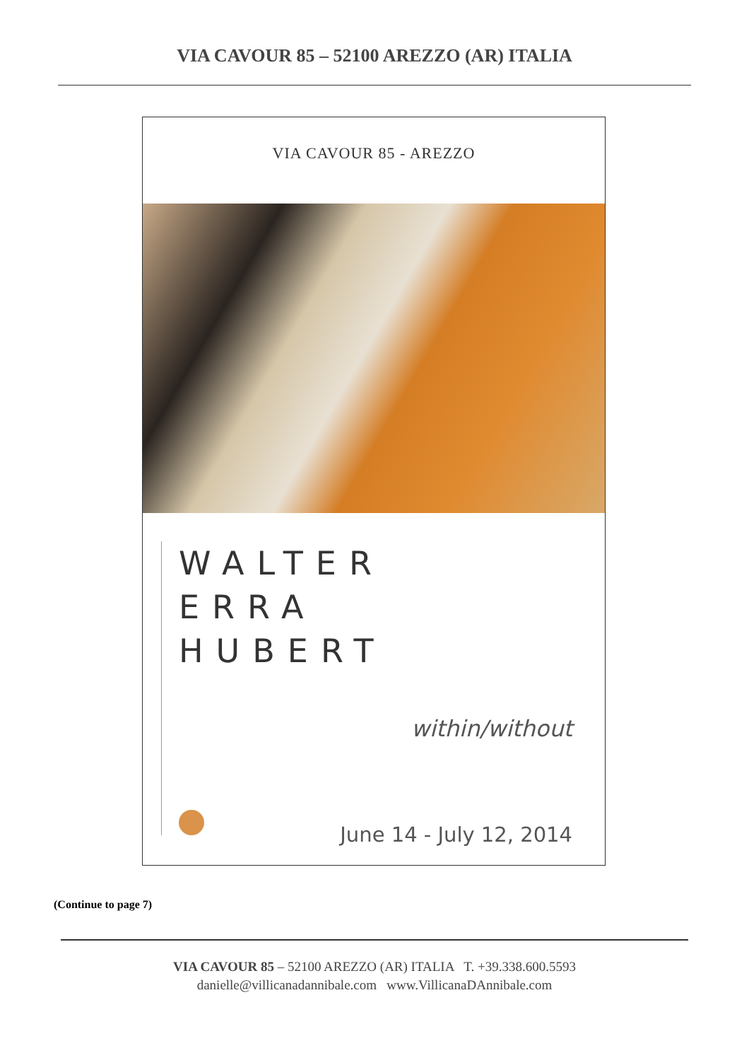VIA CAVOUR 85 – 52100 AREZZO (AR) ITALIA
VIA CAVOUR 85 - AREZZO
WALTER
ERRA
HUBERT
within/without
June 14 - July 12, 2014
(Continue to page 7)
VIA CAVOUR 85 – 52100 AREZZO (AR) ITALIA T. +39.338.600.5593
danielle@villicanadannibale.com www.VillicanaDAnnibale.com